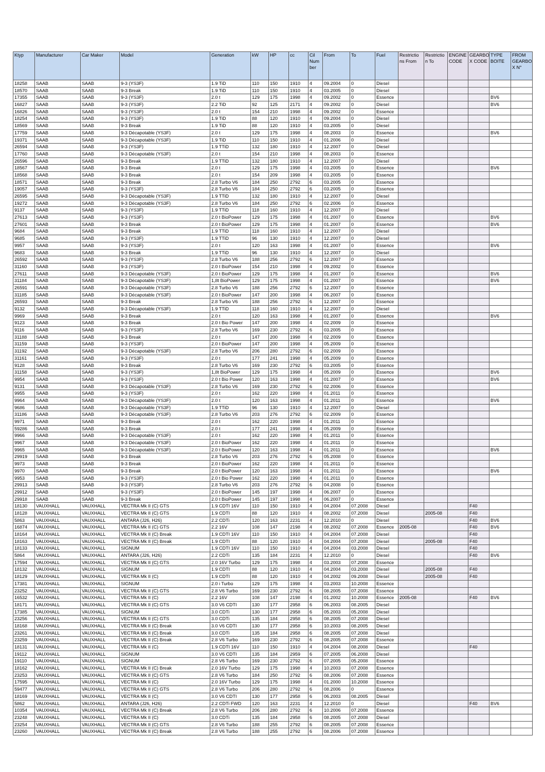| Ktyp | Manufacturer | Car Maker | Model | Generation | kW | HP | cc | Cil Num ber | From | To | Fuel | Restrictio ns From | Restrictio n To | ENGINE CODE | GEARBO X CODE | TYPE BOITE | FROM GEARBO X N° |
| --- | --- | --- | --- | --- | --- | --- | --- | --- | --- | --- | --- | --- | --- | --- | --- | --- | --- |
| 18258 | SAAB | SAAB | 9-3 (YS3F) | 1.9 TiD | 110 | 150 | 1910 | 4 | 09.2004 | 0 | Diesel | | | | | | |
| 18570 | SAAB | SAAB | 9-3 Break | 1.9 TiD | 110 | 150 | 1910 | 4 | 03.2005 | 0 | Diesel | | | | | | |
| 17355 | SAAB | SAAB | 9-3 (YS3F) | 2.0 t | 129 | 175 | 1998 | 4 | 09.2002 | 0 | Essence | | | | | BV6 | |
| 16827 | SAAB | SAAB | 9-3 (YS3F) | 2.2 TiD | 92 | 125 | 2171 | 4 | 09.2002 | 0 | Diesel | | | | | BV6 | |
| 16826 | SAAB | SAAB | 9-3 (YS3F) | 2.0 t | 154 | 210 | 1998 | 4 | 09.2002 | 0 | Essence | | | | | | |
| 18254 | SAAB | SAAB | 9-3 (YS3F) | 1.9 TiD | 88 | 120 | 1910 | 4 | 09.2004 | 0 | Diesel | | | | | | |
| 18569 | SAAB | SAAB | 9-3 Break | 1.9 TiD | 88 | 120 | 1910 | 4 | 03.2005 | 0 | Diesel | | | | | | |
| 17759 | SAAB | SAAB | 9-3 Décapotable (YS3F) | 2.0 t | 129 | 175 | 1998 | 4 | 08.2003 | 0 | Essence | | | | | BV6 | |
| 19371 | SAAB | SAAB | 9-3 Décapotable (YS3F) | 1.9 TiD | 110 | 150 | 1910 | 4 | 01.2006 | 0 | Diesel | | | | | | |
| 26594 | SAAB | SAAB | 9-3 (YS3F) | 1.9 TTiD | 132 | 180 | 1910 | 4 | 12.2007 | 0 | Diesel | | | | | | |
| 17760 | SAAB | SAAB | 9-3 Décapotable (YS3F) | 2.0 t | 154 | 210 | 1998 | 4 | 08.2003 | 0 | Essence | | | | | | |
| 26596 | SAAB | SAAB | 9-3 Break | 1.9 TTiD | 132 | 180 | 1910 | 4 | 12.2007 | 0 | Diesel | | | | | | |
| 18567 | SAAB | SAAB | 9-3 Break | 2.0 t | 129 | 175 | 1998 | 4 | 03.2005 | 0 | Essence | | | | | BV6 | |
| 18568 | SAAB | SAAB | 9-3 Break | 2.0 t | 154 | 209 | 1998 | 4 | 03.2005 | 0 | Essence | | | | | | |
| 18571 | SAAB | SAAB | 9-3 Break | 2.8 Turbo V6 | 184 | 250 | 2792 | 6 | 03.2005 | 0 | Essence | | | | | | |
| 19057 | SAAB | SAAB | 9-3 (YS3F) | 2.8 Turbo V6 | 184 | 250 | 2792 | 6 | 03.2005 | 0 | Essence | | | | | | |
| 26595 | SAAB | SAAB | 9-3 Décapotable (YS3F) | 1.9 TTiD | 132 | 180 | 1910 | 4 | 12.2007 | 0 | Diesel | | | | | | |
| 19272 | SAAB | SAAB | 9-3 Décapotable (YS3F) | 2.8 Turbo V6 | 184 | 250 | 2792 | 6 | 02.2006 | 0 | Essence | | | | | | |
| 9137 | SAAB | SAAB | 9-3 (YS3F) | 1.9 TTiD | 118 | 160 | 1910 | 4 | 12.2007 | 0 | Diesel | | | | | | |
| 27613 | SAAB | SAAB | 9-3 (YS3F) | 2.0 t BioPower | 129 | 175 | 1998 | 4 | 01.2007 | 0 | Essence | | | | | BV6 | |
| 27601 | SAAB | SAAB | 9-3 Break | 2.0 t BioPower | 129 | 175 | 1998 | 4 | 01.2007 | 0 | Essence | | | | | BV6 | |
| 9684 | SAAB | SAAB | 9-3 Break | 1.9 TTiD | 118 | 160 | 1910 | 4 | 12.2007 | 0 | Diesel | | | | | | |
| 9685 | SAAB | SAAB | 9-3 (YS3F) | 1.9 TTiD | 96 | 130 | 1910 | 4 | 12.2007 | 0 | Diesel | | | | | | |
| 9957 | SAAB | SAAB | 9-3 (YS3F) | 2.0 t | 120 | 163 | 1998 | 4 | 01.2007 | 0 | Essence | | | | | BV6 | |
| 9683 | SAAB | SAAB | 9-3 Break | 1.9 TTiD | 96 | 130 | 1910 | 4 | 12.2007 | 0 | Diesel | | | | | | |
| 26592 | SAAB | SAAB | 9-3 (YS3F) | 2.8 Turbo V6 | 188 | 256 | 2792 | 6 | 12.2007 | 0 | Essence | | | | | | |
| 31160 | SAAB | SAAB | 9-3 (YS3F) | 2.0 t BioPower | 154 | 210 | 1998 | 4 | 09.2002 | 0 | Essence | | | | | | |
| 27611 | SAAB | SAAB | 9-3 Décapotable (YS3F) | 2.0 t BioPower | 129 | 175 | 1998 | 4 | 01.2007 | 0 | Essence | | | | | BV6 | |
| 31184 | SAAB | SAAB | 9-3 Décapotable (YS3F) | 1,8t BioPower | 129 | 175 | 1998 | 4 | 01.2007 | 0 | Essence | | | | | BV6 | |
| 26591 | SAAB | SAAB | 9-3 Décapotable (YS3F) | 2.8 Turbo V6 | 188 | 256 | 2792 | 6 | 12.2007 | 0 | Essence | | | | | | |
| 31185 | SAAB | SAAB | 9-3 Décapotable (YS3F) | 2.0 t BioPower | 147 | 200 | 1998 | 4 | 06.2007 | 0 | Essence | | | | | | |
| 26593 | SAAB | SAAB | 9-3 Break | 2.8 Turbo V6 | 188 | 256 | 2792 | 6 | 12.2007 | 0 | Essence | | | | | | |
| 9132 | SAAB | SAAB | 9-3 Décapotable (YS3F) | 1.9 TTiD | 118 | 160 | 1910 | 4 | 12.2007 | 0 | Diesel | | | | | | |
| 9969 | SAAB | SAAB | 9-3 Break | 2.0 t | 120 | 163 | 1998 | 4 | 01.2007 | 0 | Essence | | | | | BV6 | |
| 9123 | SAAB | SAAB | 9-3 Break | 2.0 t Bio Power | 147 | 200 | 1998 | 4 | 02.2009 | 0 | Essence | | | | | | |
| 9116 | SAAB | SAAB | 9-3 (YS3F) | 2.8 Turbo V6 | 169 | 230 | 2792 | 6 | 03.2005 | 0 | Essence | | | | | | |
| 31188 | SAAB | SAAB | 9-3 Break | 2.0 t | 147 | 200 | 1998 | 4 | 02.2009 | 0 | Essence | | | | | | |
| 31159 | SAAB | SAAB | 9-3 (YS3F) | 2.0 t BioPower | 147 | 200 | 1998 | 4 | 05.2009 | 0 | Essence | | | | | | |
| 31192 | SAAB | SAAB | 9-3 Décapotable (YS3F) | 2.8 Turbo V6 | 206 | 280 | 2792 | 6 | 02.2009 | 0 | Essence | | | | | | |
| 31161 | SAAB | SAAB | 9-3 (YS3F) | 2.0 t | 177 | 241 | 1998 | 4 | 05.2009 | 0 | Essence | | | | | | |
| 9128 | SAAB | SAAB | 9-3 Break | 2.8 Turbo V6 | 169 | 230 | 2792 | 6 | 03.2005 | 0 | Essence | | | | | | |
| 31158 | SAAB | SAAB | 9-3 (YS3F) | 1,8t BioPower | 129 | 175 | 1998 | 4 | 05.2009 | 0 | Essence | | | | | BV6 | |
| 9954 | SAAB | SAAB | 9-3 (YS3F) | 2.0 t Bio Power | 120 | 163 | 1998 | 4 | 01.2007 | 0 | Essence | | | | | BV6 | |
| 9131 | SAAB | SAAB | 9-3 Décapotable (YS3F) | 2.8 Turbo V6 | 169 | 230 | 2792 | 6 | 02.2006 | 0 | Essence | | | | | | |
| 9955 | SAAB | SAAB | 9-3 (YS3F) | 2.0 t | 162 | 220 | 1998 | 4 | 01.2011 | 0 | Essence | | | | | | |
| 9964 | SAAB | SAAB | 9-3 Décapotable (YS3F) | 2.0 t | 120 | 163 | 1998 | 4 | 01.2011 | 0 | Essence | | | | | BV6 | |
| 9686 | SAAB | SAAB | 9-3 Décapotable (YS3F) | 1.9 TTiD | 96 | 130 | 1910 | 4 | 12.2007 | 0 | Diesel | | | | | | |
| 31186 | SAAB | SAAB | 9-3 Décapotable (YS3F) | 2.8 Turbo V6 | 203 | 276 | 2792 | 6 | 02.2009 | 0 | Essence | | | | | | |
| 9971 | SAAB | SAAB | 9-3 Break | 2.0 t | 162 | 220 | 1998 | 4 | 01.2011 | 0 | Essence | | | | | | |
| 59286 | SAAB | SAAB | 9-3 Break | 2.0 t | 177 | 241 | 1998 | 4 | 05.2009 | 0 | Essence | | | | | | |
| 9966 | SAAB | SAAB | 9-3 Décapotable (YS3F) | 2.0 t | 162 | 220 | 1998 | 4 | 01.2011 | 0 | Essence | | | | | | |
| 9967 | SAAB | SAAB | 9-3 Décapotable (YS3F) | 2.0 t BioPower | 162 | 220 | 1998 | 4 | 01.2011 | 0 | Essence | | | | | | |
| 9965 | SAAB | SAAB | 9-3 Décapotable (YS3F) | 2.0 t BioPower | 120 | 163 | 1998 | 4 | 01.2011 | 0 | Essence | | | | | BV6 | |
| 29919 | SAAB | SAAB | 9-3 Break | 2.8 Turbo V6 | 203 | 276 | 2792 | 6 | 05.2008 | 0 | Essence | | | | | | |
| 9973 | SAAB | SAAB | 9-3 Break | 2.0 t BioPower | 162 | 220 | 1998 | 4 | 01.2011 | 0 | Essence | | | | | | |
| 9970 | SAAB | SAAB | 9-3 Break | 2.0 t BioPower | 120 | 163 | 1998 | 4 | 01.2011 | 0 | Essence | | | | | BV6 | |
| 9953 | SAAB | SAAB | 9-3 (YS3F) | 2.0 t Bio Power | 162 | 220 | 1998 | 4 | 01.2011 | 0 | Essence | | | | | | |
| 29913 | SAAB | SAAB | 9-3 (YS3F) | 2.8 Turbo V6 | 203 | 276 | 2792 | 6 | 04.2008 | 0 | Essence | | | | | | |
| 29912 | SAAB | SAAB | 9-3 (YS3F) | 2.0 t BioPower | 145 | 197 | 1998 | 4 | 06.2007 | 0 | Essence | | | | | | |
| 29918 | SAAB | SAAB | 9-3 Break | 2.0 t BioPower | 145 | 197 | 1998 | 4 | 06.2007 | 0 | Essence | | | | | | |
| 18130 | VAUXHALL | VAUXHALL | VECTRA Mk II (C) GTS | 1.9 CDTI 16V | 110 | 150 | 1910 | 4 | 04.2004 | 07.2008 | Diesel | | | | F40 | | |
| 18128 | VAUXHALL | VAUXHALL | VECTRA Mk II (C) GTS | 1.9 CDTI | 88 | 120 | 1910 | 4 | 08.2002 | 07.2008 | Diesel | | 2005-08 | | F40 | | |
| 5863 | VAUXHALL | VAUXHALL | ANTARA (J26, H26) | 2.2 CDTi | 120 | 163 | 2231 | 4 | 12.2010 | 0 | Diesel | | | | F40 | BV6 | |
| 16874 | VAUXHALL | VAUXHALL | VECTRA Mk II (C) GTS | 2.2 16V | 108 | 147 | 2198 | 4 | 08.2002 | 07.2008 | Essence | 2005-08 | | | F40 | BV6 | |
| 18164 | VAUXHALL | VAUXHALL | VECTRA Mk II (C) Break | 1.9 CDTI 16V | 110 | 150 | 1910 | 4 | 04.2004 | 07.2008 | Diesel | | | | F40 | | |
| 18163 | VAUXHALL | VAUXHALL | VECTRA Mk II (C) Break | 1.9 CDTI | 88 | 120 | 1910 | 4 | 04.2004 | 07.2008 | Diesel | | 2005-08 | | F40 | | |
| 18133 | VAUXHALL | VAUXHALL | SIGNUM | 1.9 CDTI 16V | 110 | 150 | 1910 | 4 | 04.2004 | 03.2008 | Diesel | | | | F40 | | |
| 5864 | VAUXHALL | VAUXHALL | ANTARA (J26, H26) | 2.2 CDTi | 135 | 184 | 2231 | 4 | 12.2010 | 0 | Diesel | | | | F40 | BV6 | |
| 17594 | VAUXHALL | VAUXHALL | VECTRA Mk II (C) GTS | 2.0 16V Turbo | 129 | 175 | 1998 | 4 | 03.2003 | 07.2008 | Essence | | | | | | |
| 18132 | VAUXHALL | VAUXHALL | SIGNUM | 1.9 CDTI | 88 | 120 | 1910 | 4 | 04.2004 | 03.2008 | Diesel | | 2005-08 | | F40 | | |
| 18129 | VAUXHALL | VAUXHALL | VECTRA Mk II (C) | 1.9 CDTI | 88 | 120 | 1910 | 4 | 04.2002 | 09.2008 | Diesel | | 2005-08 | | F40 | | |
| 17381 | VAUXHALL | VAUXHALL | SIGNUM | 2.0 i Turbo | 129 | 175 | 1998 | 4 | 03.2003 | 10.2008 | Essence | | | | | | |
| 23252 | VAUXHALL | VAUXHALL | VECTRA Mk II (C) GTS | 2.8 V6 Turbo | 169 | 230 | 2792 | 6 | 08.2005 | 07.2008 | Essence | | | | | | |
| 16532 | VAUXHALL | VAUXHALL | VECTRA Mk II (C) | 2.2 16V | 108 | 147 | 2198 | 4 | 01.2002 | 10.2008 | Essence | 2005-08 | | | F40 | BV6 | |
| 18171 | VAUXHALL | VAUXHALL | VECTRA Mk II (C) GTS | 3.0 V6 CDTI | 130 | 177 | 2958 | 6 | 06.2003 | 08.2005 | Diesel | | | | | | |
| 17385 | VAUXHALL | VAUXHALL | SIGNUM | 3.0 CDTi | 130 | 177 | 2958 | 6 | 05.2003 | 05.2008 | Diesel | | | | | | |
| 23256 | VAUXHALL | VAUXHALL | VECTRA Mk II (C) GTS | 3.0 CDTi | 135 | 184 | 2958 | 6 | 08.2005 | 07.2008 | Diesel | | | | | | |
| 18168 | VAUXHALL | VAUXHALL | VECTRA Mk II (C) Break | 3.0 V6 CDTI | 130 | 177 | 2958 | 6 | 10.2003 | 08.2005 | Diesel | | | | | | |
| 23261 | VAUXHALL | VAUXHALL | VECTRA Mk II (C) Break | 3.0 CDTi | 135 | 184 | 2958 | 6 | 08.2005 | 07.2008 | Diesel | | | | | | |
| 23259 | VAUXHALL | VAUXHALL | VECTRA Mk II (C) Break | 2.8 V6 Turbo | 169 | 230 | 2792 | 6 | 08.2005 | 07.2008 | Essence | | | | | | |
| 18131 | VAUXHALL | VAUXHALL | VECTRA Mk II (C) | 1.9 CDTI 16V | 110 | 150 | 1910 | 4 | 04.2004 | 08.2008 | Diesel | | | | F40 | | |
| 19112 | VAUXHALL | VAUXHALL | SIGNUM | 3.0 V6 CDTI | 135 | 184 | 2959 | 6 | 07.2005 | 06.2008 | Diesel | | | | | | |
| 19110 | VAUXHALL | VAUXHALL | SIGNUM | 2.8 V6 Turbo | 169 | 230 | 2792 | 6 | 07.2005 | 05.2008 | Essence | | | | | | |
| 18162 | VAUXHALL | VAUXHALL | VECTRA Mk II (C) Break | 2.0 16V Turbo | 129 | 175 | 1998 | 4 | 10.2003 | 07.2008 | Essence | | | | | | |
| 23253 | VAUXHALL | VAUXHALL | VECTRA Mk II (C) GTS | 2.8 V6 Turbo | 184 | 250 | 2792 | 6 | 08.2006 | 07.2008 | Essence | | | | | | |
| 17595 | VAUXHALL | VAUXHALL | VECTRA Mk II (C) | 2.0 16V Turbo | 129 | 175 | 1998 | 4 | 01.2000 | 10.2008 | Essence | | | | | | |
| 59477 | VAUXHALL | VAUXHALL | VECTRA Mk II (C) GTS | 2.8 V6 Turbo | 206 | 280 | 2792 | 6 | 08.2006 | 0 | Essence | | | | | | |
| 18169 | VAUXHALL | VAUXHALL | VECTRA Mk II (C) | 3.0 V6 CDTI | 130 | 177 | 2958 | 6 | 06.2003 | 08.2005 | Diesel | | | | | | |
| 5862 | VAUXHALL | VAUXHALL | ANTARA (J26, H26) | 2.2 CDTi FWD | 120 | 163 | 2231 | 4 | 12.2010 | 0 | Diesel | | | | F40 | BV6 | |
| 10354 | VAUXHALL | VAUXHALL | VECTRA Mk II (C) Break | 2.8 V6 Turbo | 206 | 280 | 2792 | 6 | 10.2006 | 07.2008 | Essence | | | | | | |
| 23248 | VAUXHALL | VAUXHALL | VECTRA Mk II (C) | 3.0 CDTi | 135 | 184 | 2958 | 6 | 08.2005 | 07.2008 | Diesel | | | | | | |
| 23254 | VAUXHALL | VAUXHALL | VECTRA Mk II (C) GTS | 2.8 V6 Turbo | 188 | 255 | 2792 | 6 | 08.2005 | 07.2008 | Essence | | | | | | |
| 23260 | VAUXHALL | VAUXHALL | VECTRA Mk II (C) Break | 2.8 V6 Turbo | 188 | 255 | 2792 | 6 | 08.2006 | 07.2008 | Essence | | | | | | |